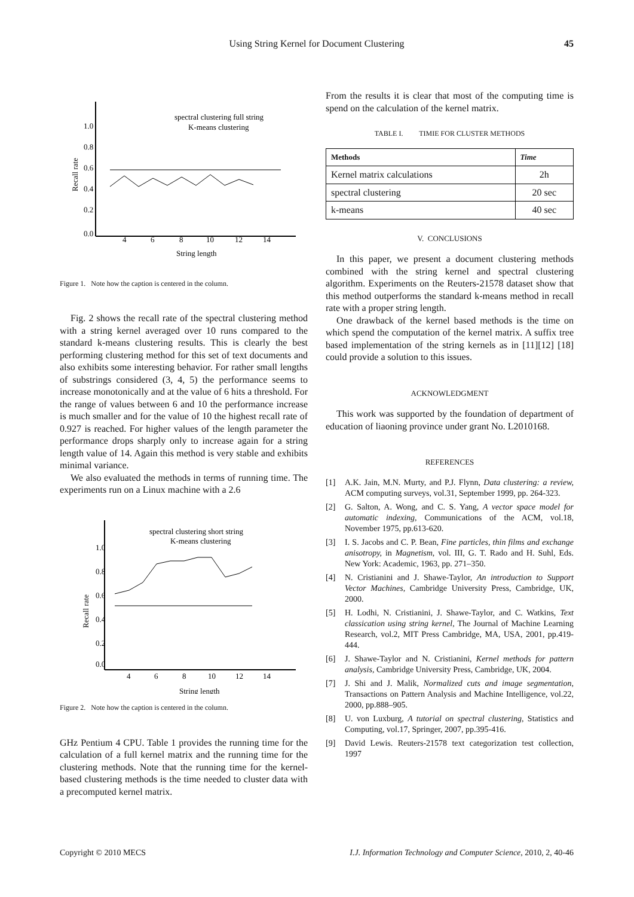Using String Kernel for Document Clustering 45
0.0
0.2
0.4
0.6
0.8
1.0
Recall rate
4
6
8
10
12
14
String length
spectral clustering full string
K-means clustering
Figure 1. Note how the caption is centered in the column.
Fig. 2 shows the recall rate of the spectral clustering method with a string kernel averaged over 10 runs compared to the standard k-means clustering results. This is clearly the best performing clustering method for this set of text documents and also exhibits some interesting behavior. For rather small lengths of substrings considered (3, 4, 5) the performance seems to increase monotonically and at the value of 6 hits a threshold. For the range of values between 6 and 10 the performance increase is much smaller and for the value of 10 the highest recall rate of 0.927 is reached. For higher values of the length parameter the performance drops sharply only to increase again for a string length value of 14. Again this method is very stable and exhibits minimal variance.
We also evaluated the methods in terms of running time. The experiments run on a Linux machine with a 2.6
0.0
0.2
0.4
0.6
0.8
1.0
Recall rate
4
6
8
10
12
14
String length
spectral clustering short string
K-means clustering
Figure 2. Note how the caption is centered in the column.
GHz Pentium 4 CPU. Table 1 provides the running time for the calculation of a full kernel matrix and the running time for the clustering methods. Note that the running time for the kernel-based clustering methods is the time needed to cluster data with a precomputed kernel matrix.
From the results it is clear that most of the computing time is spend on the calculation of the kernel matrix.
TABLE I. TIMIE FOR CLUSTER METHODS
| Methods | Time |
| --- | --- |
| Kernel matrix calculations | 2h |
| spectral clustering | 20 sec |
| k-means | 40 sec |
V. CONCLUSIONS
In this paper, we present a document clustering methods combined with the string kernel and spectral clustering algorithm. Experiments on the Reuters-21578 dataset show that this method outperforms the standard k-means method in recall rate with a proper string length.
One drawback of the kernel based methods is the time on which spend the computation of the kernel matrix. A suffix tree based implementation of the string kernels as in [11][12] [18] could provide a solution to this issues.
ACKNOWLEDGMENT
This work was supported by the foundation of department of education of liaoning province under grant No. L2010168.
REFERENCES
[1] A.K. Jain, M.N. Murty, and P.J. Flynn, Data clustering: a review, ACM computing surveys, vol.31, September 1999, pp. 264-323.
[2] G. Salton, A. Wong, and C. S. Yang, A vector space model for automatic indexing, Communications of the ACM, vol.18, November 1975, pp.613-620.
[3] I. S. Jacobs and C. P. Bean, Fine particles, thin films and exchange anisotropy, in Magnetism, vol. III, G. T. Rado and H. Suhl, Eds. New York: Academic, 1963, pp. 271–350.
[4] N. Cristianini and J. Shawe-Taylor, An introduction to Support Vector Machines, Cambridge University Press, Cambridge, UK, 2000.
[5] H. Lodhi, N. Cristianini, J. Shawe-Taylor, and C. Watkins, Text classication using string kernel, The Journal of Machine Learning Research, vol.2, MIT Press Cambridge, MA, USA, 2001, pp.419-444.
[6] J. Shawe-Taylor and N. Cristianini, Kernel methods for pattern analysis, Cambridge University Press, Cambridge, UK, 2004.
[7] J. Shi and J. Malik, Normalized cuts and image segmentation, Transactions on Pattern Analysis and Machine Intelligence, vol.22, 2000, pp.888–905.
[8] U. von Luxburg, A tutorial on spectral clustering, Statistics and Computing, vol.17, Springer, 2007, pp.395-416.
[9] David Lewis. Reuters-21578 text categorization test collection, 1997
Copyright © 2010 MECS I.J. Information Technology and Computer Science, 2010, 2, 40-46